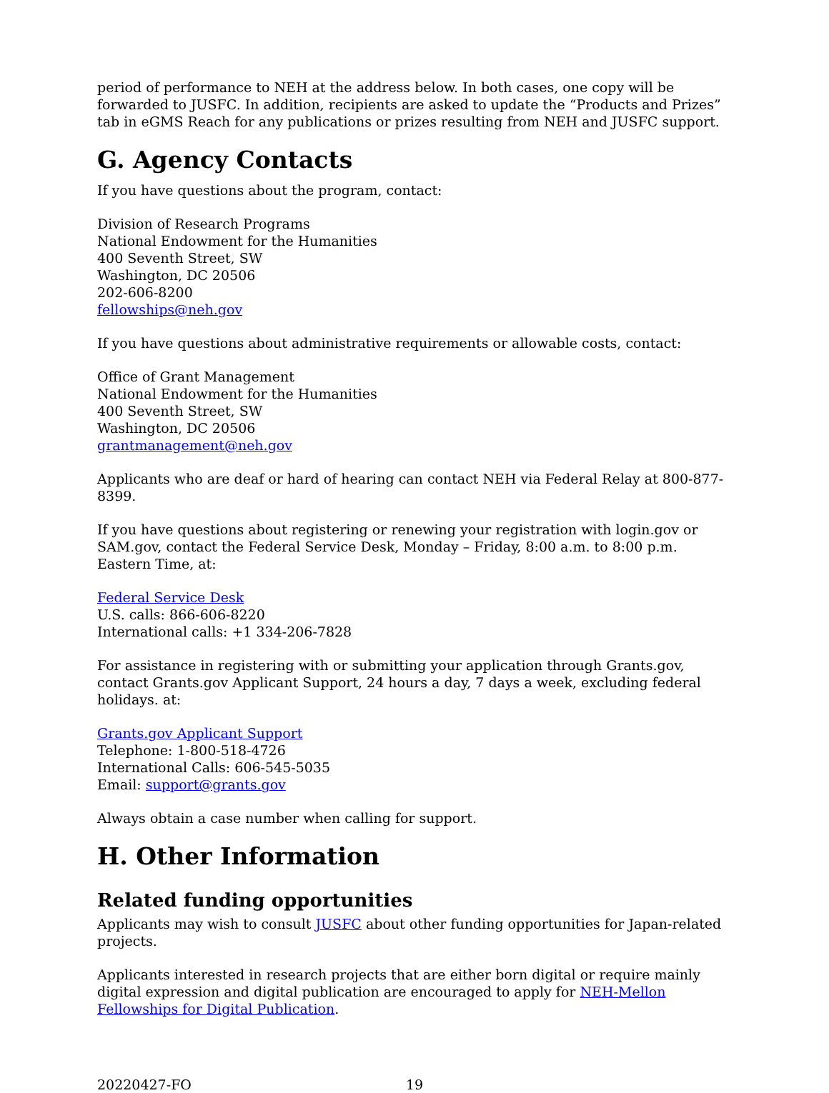period of performance to NEH at the address below. In both cases, one copy will be forwarded to JUSFC. In addition, recipients are asked to update the “Products and Prizes” tab in eGMS Reach for any publications or prizes resulting from NEH and JUSFC support.
G. Agency Contacts
If you have questions about the program, contact:
Division of Research Programs
National Endowment for the Humanities
400 Seventh Street, SW
Washington, DC 20506
202-606-8200
fellowships@neh.gov
If you have questions about administrative requirements or allowable costs, contact:
Office of Grant Management
National Endowment for the Humanities
400 Seventh Street, SW
Washington, DC 20506
grantmanagement@neh.gov
Applicants who are deaf or hard of hearing can contact NEH via Federal Relay at 800-877-8399.
If you have questions about registering or renewing your registration with login.gov or SAM.gov, contact the Federal Service Desk, Monday – Friday, 8:00 a.m. to 8:00 p.m. Eastern Time, at:
Federal Service Desk
U.S. calls: 866-606-8220
International calls: +1 334-206-7828
For assistance in registering with or submitting your application through Grants.gov, contact Grants.gov Applicant Support, 24 hours a day, 7 days a week, excluding federal holidays. at:
Grants.gov Applicant Support
Telephone: 1-800-518-4726
International Calls: 606-545-5035
Email: support@grants.gov
Always obtain a case number when calling for support.
H. Other Information
Related funding opportunities
Applicants may wish to consult JUSFC about other funding opportunities for Japan-related projects.
Applicants interested in research projects that are either born digital or require mainly digital expression and digital publication are encouraged to apply for NEH-Mellon Fellowships for Digital Publication.
20220427-FO 19